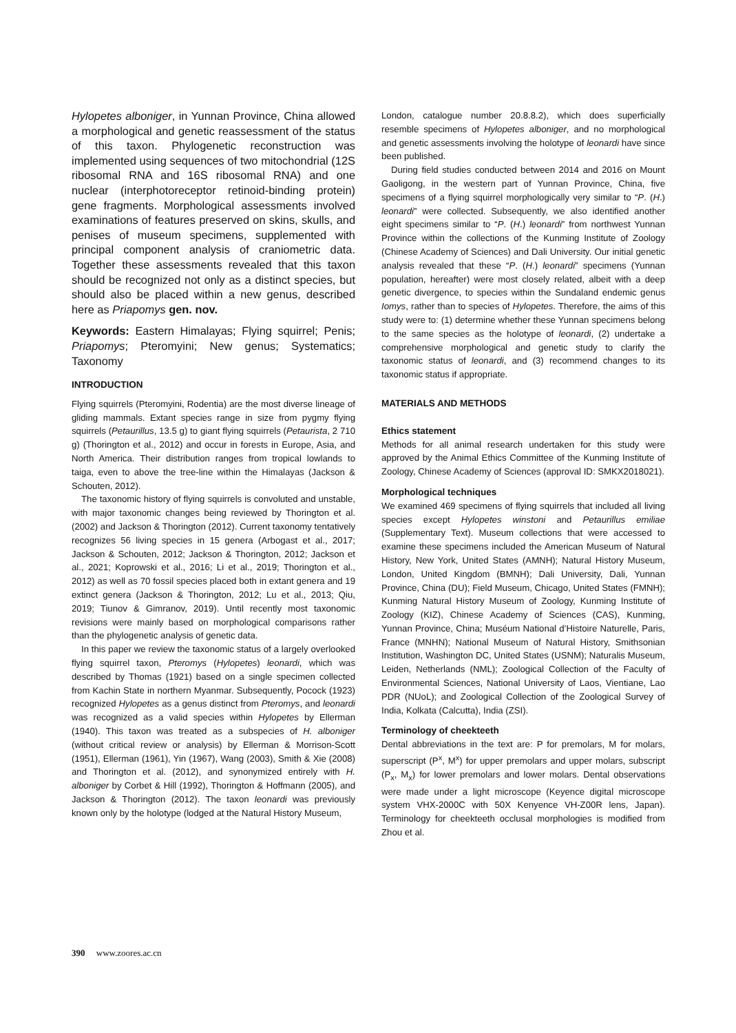Hylopetes alboniger, in Yunnan Province, China allowed a morphological and genetic reassessment of the status of this taxon. Phylogenetic reconstruction was implemented using sequences of two mitochondrial (12S ribosomal RNA and 16S ribosomal RNA) and one nuclear (interphotoreceptor retinoid-binding protein) gene fragments. Morphological assessments involved examinations of features preserved on skins, skulls, and penises of museum specimens, supplemented with principal component analysis of craniometric data. Together these assessments revealed that this taxon should be recognized not only as a distinct species, but should also be placed within a new genus, described here as Priapomys gen. nov.
Keywords: Eastern Himalayas; Flying squirrel; Penis; Priapomys; Pteromyini; New genus; Systematics; Taxonomy
INTRODUCTION
Flying squirrels (Pteromyini, Rodentia) are the most diverse lineage of gliding mammals. Extant species range in size from pygmy flying squirrels (Petaurillus, 13.5 g) to giant flying squirrels (Petaurista, 2 710 g) (Thorington et al., 2012) and occur in forests in Europe, Asia, and North America. Their distribution ranges from tropical lowlands to taiga, even to above the tree-line within the Himalayas (Jackson & Schouten, 2012).
The taxonomic history of flying squirrels is convoluted and unstable, with major taxonomic changes being reviewed by Thorington et al. (2002) and Jackson & Thorington (2012). Current taxonomy tentatively recognizes 56 living species in 15 genera (Arbogast et al., 2017; Jackson & Schouten, 2012; Jackson & Thorington, 2012; Jackson et al., 2021; Koprowski et al., 2016; Li et al., 2019; Thorington et al., 2012) as well as 70 fossil species placed both in extant genera and 19 extinct genera (Jackson & Thorington, 2012; Lu et al., 2013; Qiu, 2019; Tiunov & Gimranov, 2019). Until recently most taxonomic revisions were mainly based on morphological comparisons rather than the phylogenetic analysis of genetic data.
In this paper we review the taxonomic status of a largely overlooked flying squirrel taxon, Pteromys (Hylopetes) leonardi, which was described by Thomas (1921) based on a single specimen collected from Kachin State in northern Myanmar. Subsequently, Pocock (1923) recognized Hylopetes as a genus distinct from Pteromys, and leonardi was recognized as a valid species within Hylopetes by Ellerman (1940). This taxon was treated as a subspecies of H. alboniger (without critical review or analysis) by Ellerman & Morrison-Scott (1951), Ellerman (1961), Yin (1967), Wang (2003), Smith & Xie (2008) and Thorington et al. (2012), and synonymized entirely with H. alboniger by Corbet & Hill (1992), Thorington & Hoffmann (2005), and Jackson & Thorington (2012). The taxon leonardi was previously known only by the holotype (lodged at the Natural History Museum,
London, catalogue number 20.8.8.2), which does superficially resemble specimens of Hylopetes alboniger, and no morphological and genetic assessments involving the holotype of leonardi have since been published.
During field studies conducted between 2014 and 2016 on Mount Gaoligong, in the western part of Yunnan Province, China, five specimens of a flying squirrel morphologically very similar to “P. (H.) leonardi” were collected. Subsequently, we also identified another eight specimens similar to “P. (H.) leonardi” from northwest Yunnan Province within the collections of the Kunming Institute of Zoology (Chinese Academy of Sciences) and Dali University. Our initial genetic analysis revealed that these “P. (H.) leonardi” specimens (Yunnan population, hereafter) were most closely related, albeit with a deep genetic divergence, to species within the Sundaland endemic genus Iomys, rather than to species of Hylopetes. Therefore, the aims of this study were to: (1) determine whether these Yunnan specimens belong to the same species as the holotype of leonardi, (2) undertake a comprehensive morphological and genetic study to clarify the taxonomic status of leonardi, and (3) recommend changes to its taxonomic status if appropriate.
MATERIALS AND METHODS
Ethics statement
Methods for all animal research undertaken for this study were approved by the Animal Ethics Committee of the Kunming Institute of Zoology, Chinese Academy of Sciences (approval ID: SMKX2018021).
Morphological techniques
We examined 469 specimens of flying squirrels that included all living species except Hylopetes winstoni and Petaurillus emiliae (Supplementary Text). Museum collections that were accessed to examine these specimens included the American Museum of Natural History, New York, United States (AMNH); Natural History Museum, London, United Kingdom (BMNH); Dali University, Dali, Yunnan Province, China (DU); Field Museum, Chicago, United States (FMNH); Kunming Natural History Museum of Zoology, Kunming Institute of Zoology (KIZ), Chinese Academy of Sciences (CAS), Kunming, Yunnan Province, China; Muséum National d’Histoire Naturelle, Paris, France (MNHN); National Museum of Natural History, Smithsonian Institution, Washington DC, United States (USNM); Naturalis Museum, Leiden, Netherlands (NML); Zoological Collection of the Faculty of Environmental Sciences, National University of Laos, Vientiane, Lao PDR (NUoL); and Zoological Collection of the Zoological Survey of India, Kolkata (Calcutta), India (ZSI).
Terminology of cheekteeth
Dental abbreviations in the text are: P for premolars, M for molars, superscript (P<sup>x</sup>, M<sup>x</sup>) for upper premolars and upper molars, subscript (P<sub>x</sub>, M<sub>x</sub>) for lower premolars and lower molars. Dental observations were made under a light microscope (Keyence digital microscope system VHX-2000C with 50X Kenyence VH-Z00R lens, Japan). Terminology for cheekteeth occlusal morphologies is modified from Zhou et al.
390 www.zoores.ac.cn